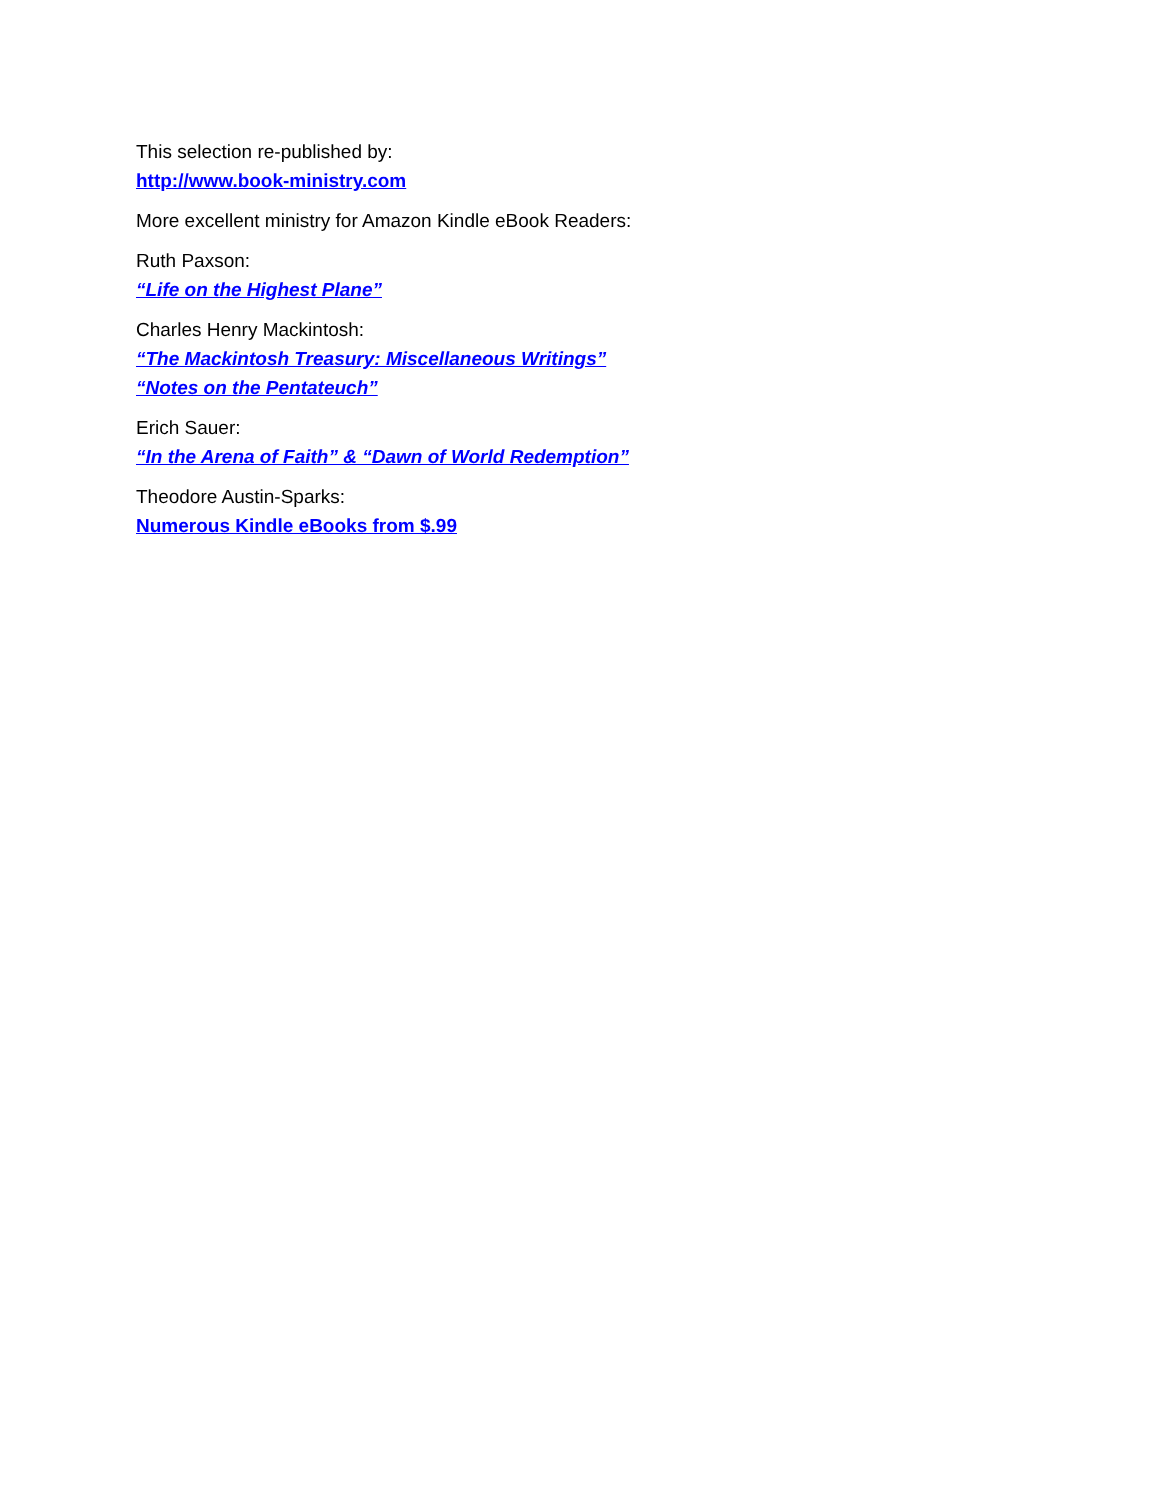This selection re-published by:
http://www.book-ministry.com
More excellent ministry for Amazon Kindle eBook Readers:
Ruth Paxson:
“Life on the Highest Plane”
Charles Henry Mackintosh:
“The Mackintosh Treasury: Miscellaneous Writings”
“Notes on the Pentateuch”
Erich Sauer:
“In the Arena of Faith” & “Dawn of World Redemption”
Theodore Austin-Sparks:
Numerous Kindle eBooks from $.99